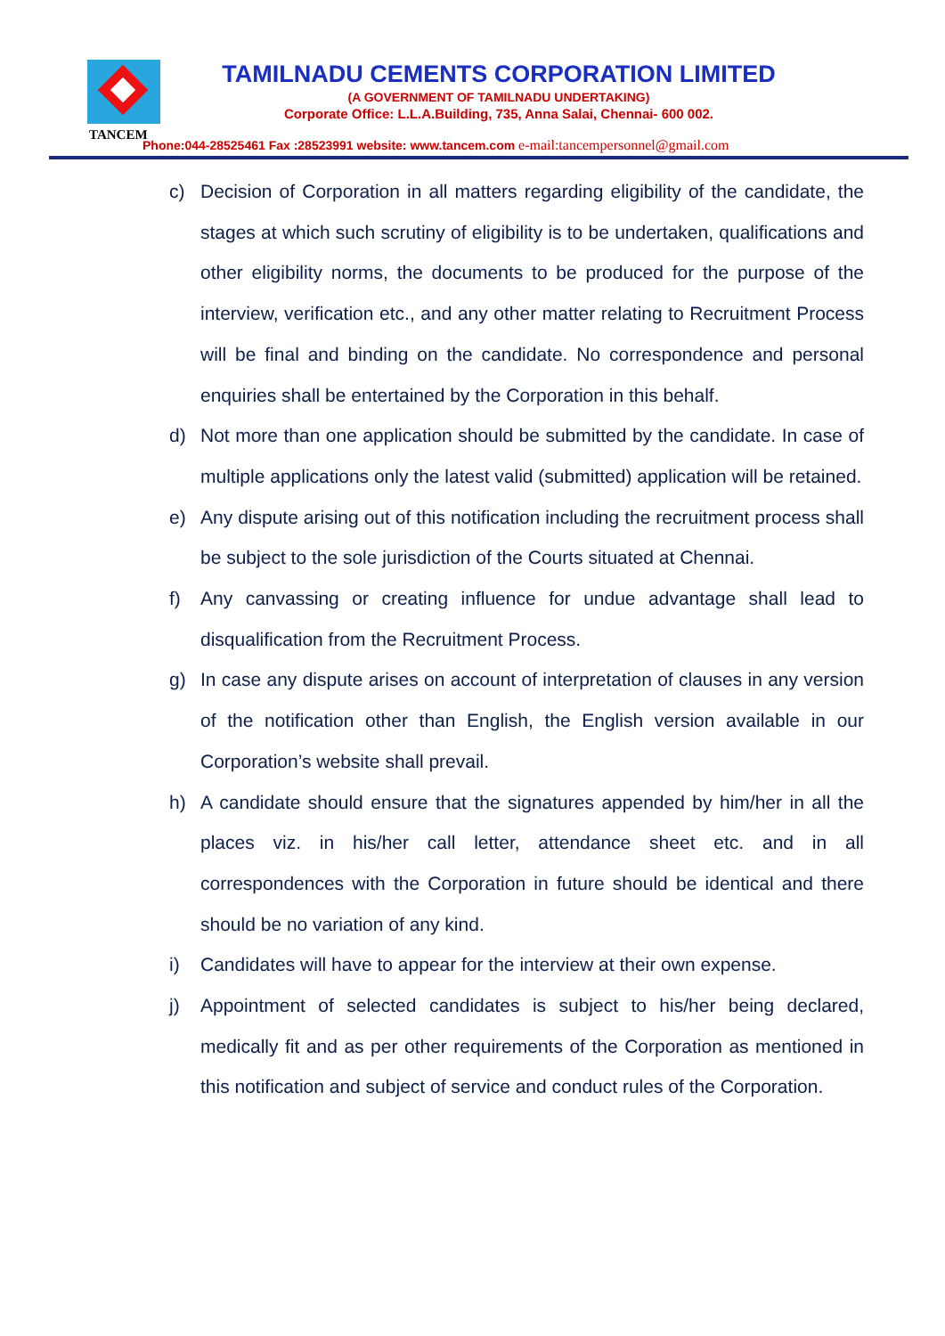TANCEM
TAMILNADU CEMENTS CORPORATION LIMITED
(A GOVERNMENT OF TAMILNADU UNDERTAKING)
Corporate Office: L.L.A.Building, 735, Anna Salai, Chennai- 600 002.
Phone:044-28525461 Fax :28523991 website: www.tancem.com e-mail:tancempersonnel@gmail.com
c) Decision of Corporation in all matters regarding eligibility of the candidate, the stages at which such scrutiny of eligibility is to be undertaken, qualifications and other eligibility norms, the documents to be produced for the purpose of the interview, verification etc., and any other matter relating to Recruitment Process will be final and binding on the candidate. No correspondence and personal enquiries shall be entertained by the Corporation in this behalf.
d) Not more than one application should be submitted by the candidate. In case of multiple applications only the latest valid (submitted) application will be retained.
e) Any dispute arising out of this notification including the recruitment process shall be subject to the sole jurisdiction of the Courts situated at Chennai.
f) Any canvassing or creating influence for undue advantage shall lead to disqualification from the Recruitment Process.
g) In case any dispute arises on account of interpretation of clauses in any version of the notification other than English, the English version available in our Corporation’s website shall prevail.
h) A candidate should ensure that the signatures appended by him/her in all the places viz. in his/her call letter, attendance sheet etc. and in all correspondences with the Corporation in future should be identical and there should be no variation of any kind.
i) Candidates will have to appear for the interview at their own expense.
j) Appointment of selected candidates is subject to his/her being declared, medically fit and as per other requirements of the Corporation as mentioned in this notification and subject of service and conduct rules of the Corporation.